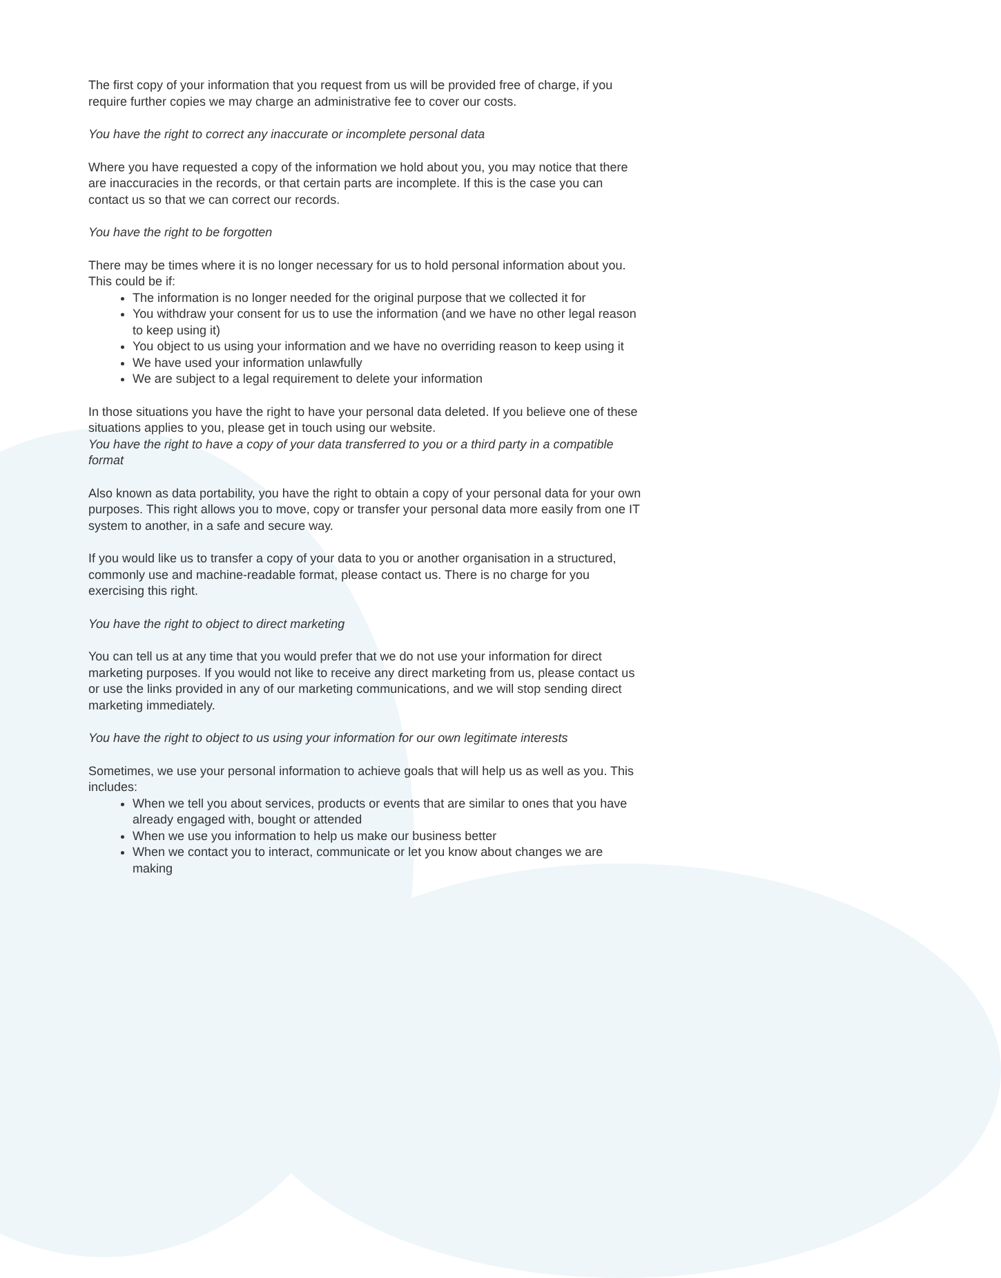The first copy of your information that you request from us will be provided free of charge, if you require further copies we may charge an administrative fee to cover our costs.
You have the right to correct any inaccurate or incomplete personal data
Where you have requested a copy of the information we hold about you, you may notice that there are inaccuracies in the records, or that certain parts are incomplete. If this is the case you can contact us so that we can correct our records.
You have the right to be forgotten
There may be times where it is no longer necessary for us to hold personal information about you. This could be if:
The information is no longer needed for the original purpose that we collected it for
You withdraw your consent for us to use the information (and we have no other legal reason to keep using it)
You object to us using your information and we have no overriding reason to keep using it
We have used your information unlawfully
We are subject to a legal requirement to delete your information
In those situations you have the right to have your personal data deleted. If you believe one of these situations applies to you, please get in touch using our website.
You have the right to have a copy of your data transferred to you or a third party in a compatible format
Also known as data portability, you have the right to obtain a copy of your personal data for your own purposes. This right allows you to move, copy or transfer your personal data more easily from one IT system to another, in a safe and secure way.
If you would like us to transfer a copy of your data to you or another organisation in a structured, commonly use and machine-readable format, please contact us. There is no charge for you exercising this right.
You have the right to object to direct marketing
You can tell us at any time that you would prefer that we do not use your information for direct marketing purposes. If you would not like to receive any direct marketing from us, please contact us or use the links provided in any of our marketing communications, and we will stop sending direct marketing immediately.
You have the right to object to us using your information for our own legitimate interests
Sometimes, we use your personal information to achieve goals that will help us as well as you. This includes:
When we tell you about services, products or events that are similar to ones that you have already engaged with, bought or attended
When we use you information to help us make our business better
When we contact you to interact, communicate or let you know about changes we are making